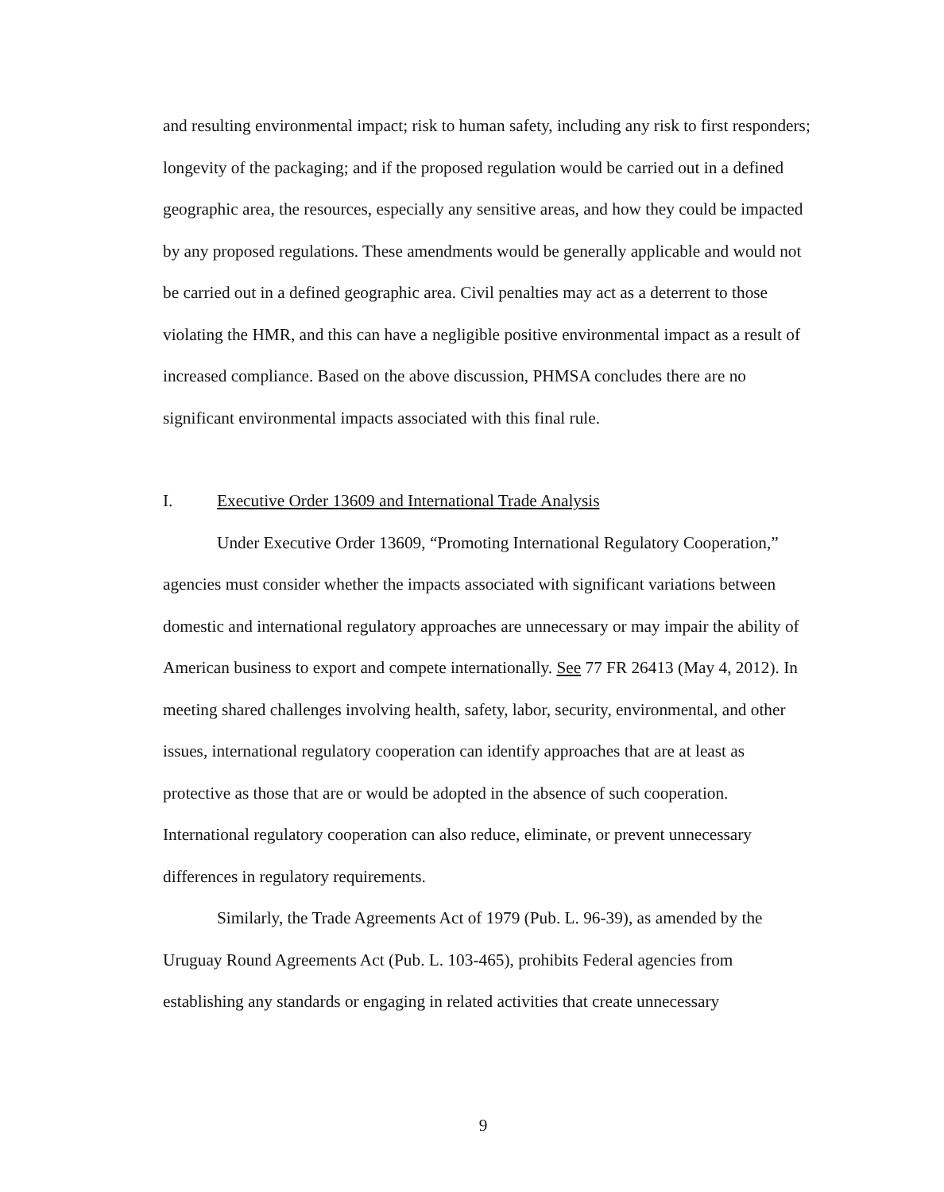and resulting environmental impact; risk to human safety, including any risk to first responders; longevity of the packaging; and if the proposed regulation would be carried out in a defined geographic area, the resources, especially any sensitive areas, and how they could be impacted by any proposed regulations. These amendments would be generally applicable and would not be carried out in a defined geographic area. Civil penalties may act as a deterrent to those violating the HMR, and this can have a negligible positive environmental impact as a result of increased compliance. Based on the above discussion, PHMSA concludes there are no significant environmental impacts associated with this final rule.
I. Executive Order 13609 and International Trade Analysis
Under Executive Order 13609, “Promoting International Regulatory Cooperation,” agencies must consider whether the impacts associated with significant variations between domestic and international regulatory approaches are unnecessary or may impair the ability of American business to export and compete internationally. See 77 FR 26413 (May 4, 2012). In meeting shared challenges involving health, safety, labor, security, environmental, and other issues, international regulatory cooperation can identify approaches that are at least as protective as those that are or would be adopted in the absence of such cooperation. International regulatory cooperation can also reduce, eliminate, or prevent unnecessary differences in regulatory requirements.
Similarly, the Trade Agreements Act of 1979 (Pub. L. 96-39), as amended by the Uruguay Round Agreements Act (Pub. L. 103-465), prohibits Federal agencies from establishing any standards or engaging in related activities that create unnecessary
9